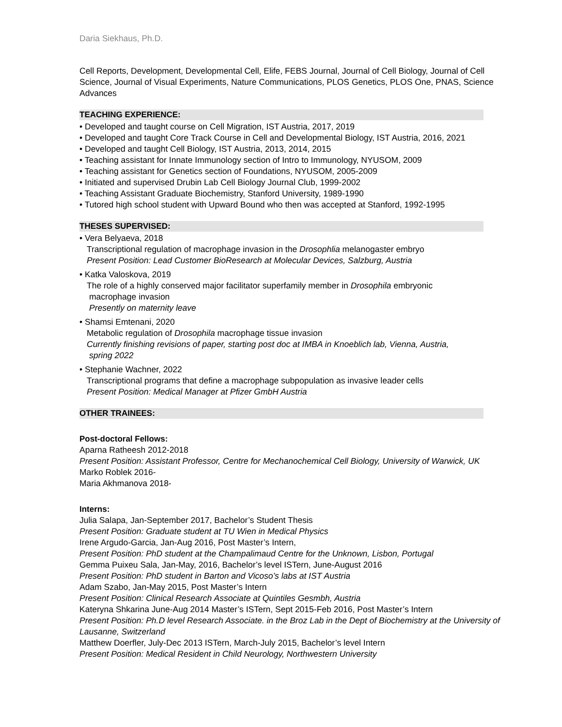Daria Siekhaus, Ph.D.
Cell Reports, Development, Developmental Cell, Elife, FEBS Journal, Journal of Cell Biology, Journal of Cell Science, Journal of Visual Experiments, Nature Communications, PLOS Genetics, PLOS One, PNAS, Science Advances
TEACHING EXPERIENCE:
• Developed and taught course on Cell Migration, IST Austria, 2017, 2019
• Developed and taught Core Track Course in Cell and Developmental Biology, IST Austria, 2016, 2021
• Developed and taught Cell Biology, IST Austria, 2013, 2014, 2015
• Teaching assistant for Innate Immunology section of Intro to Immunology, NYUSOM, 2009
• Teaching assistant for Genetics section of Foundations, NYUSOM, 2005-2009
• Initiated and supervised Drubin Lab Cell Biology Journal Club, 1999-2002
• Teaching Assistant Graduate Biochemistry, Stanford University, 1989-1990
• Tutored high school student with Upward Bound who then was accepted at Stanford, 1992-1995
THESES SUPERVISED:
• Vera Belyaeva, 2018
Transcriptional regulation of macrophage invasion in the Drosophlia melanogaster embryo
Present Position: Lead Customer BioResearch at Molecular Devices, Salzburg, Austria
• Katka Valoskova, 2019
The role of a highly conserved major facilitator superfamily member in Drosophila embryonic
macrophage invasion
Presently on maternity leave
• Shamsi Emtenani, 2020
Metabolic regulation of Drosophila macrophage tissue invasion
Currently finishing revisions of paper, starting post doc at IMBA in Knoeblich lab, Vienna, Austria,
spring 2022
• Stephanie Wachner, 2022
Transcriptional programs that define a macrophage subpopulation as invasive leader cells
Present Position: Medical Manager at Pfizer GmbH Austria
OTHER TRAINEES:
Post-doctoral Fellows:
Aparna Ratheesh 2012-2018
Present Position: Assistant Professor, Centre for Mechanochemical Cell Biology, University of Warwick, UK
Marko Roblek 2016-
Maria Akhmanova 2018-
Interns:
Julia Salapa, Jan-September 2017, Bachelor’s Student Thesis
Present Position: Graduate student at TU Wien in Medical Physics
Irene Argudo-Garcia, Jan-Aug 2016, Post Master’s Intern,
Present Position: PhD student at the Champalimaud Centre for the Unknown, Lisbon, Portugal
Gemma Puixeu Sala, Jan-May, 2016, Bachelor’s level ISTern, June-August 2016
Present Position: PhD student in Barton and Vicoso’s labs at IST Austria
Adam Szabo, Jan-May 2015, Post Master’s Intern
Present Position: Clinical Research Associate at Quintiles Gesmbh, Austria
Kateryna Shkarina June-Aug 2014 Master’s ISTern, Sept 2015-Feb 2016, Post Master’s Intern
Present Position: Ph.D level Research Associate. in the Broz Lab in the Dept of Biochemistry at the University of Lausanne, Switzerland
Matthew Doerfler, July-Dec 2013 ISTern, March-July 2015, Bachelor’s level Intern
Present Position: Medical Resident in Child Neurology, Northwestern University